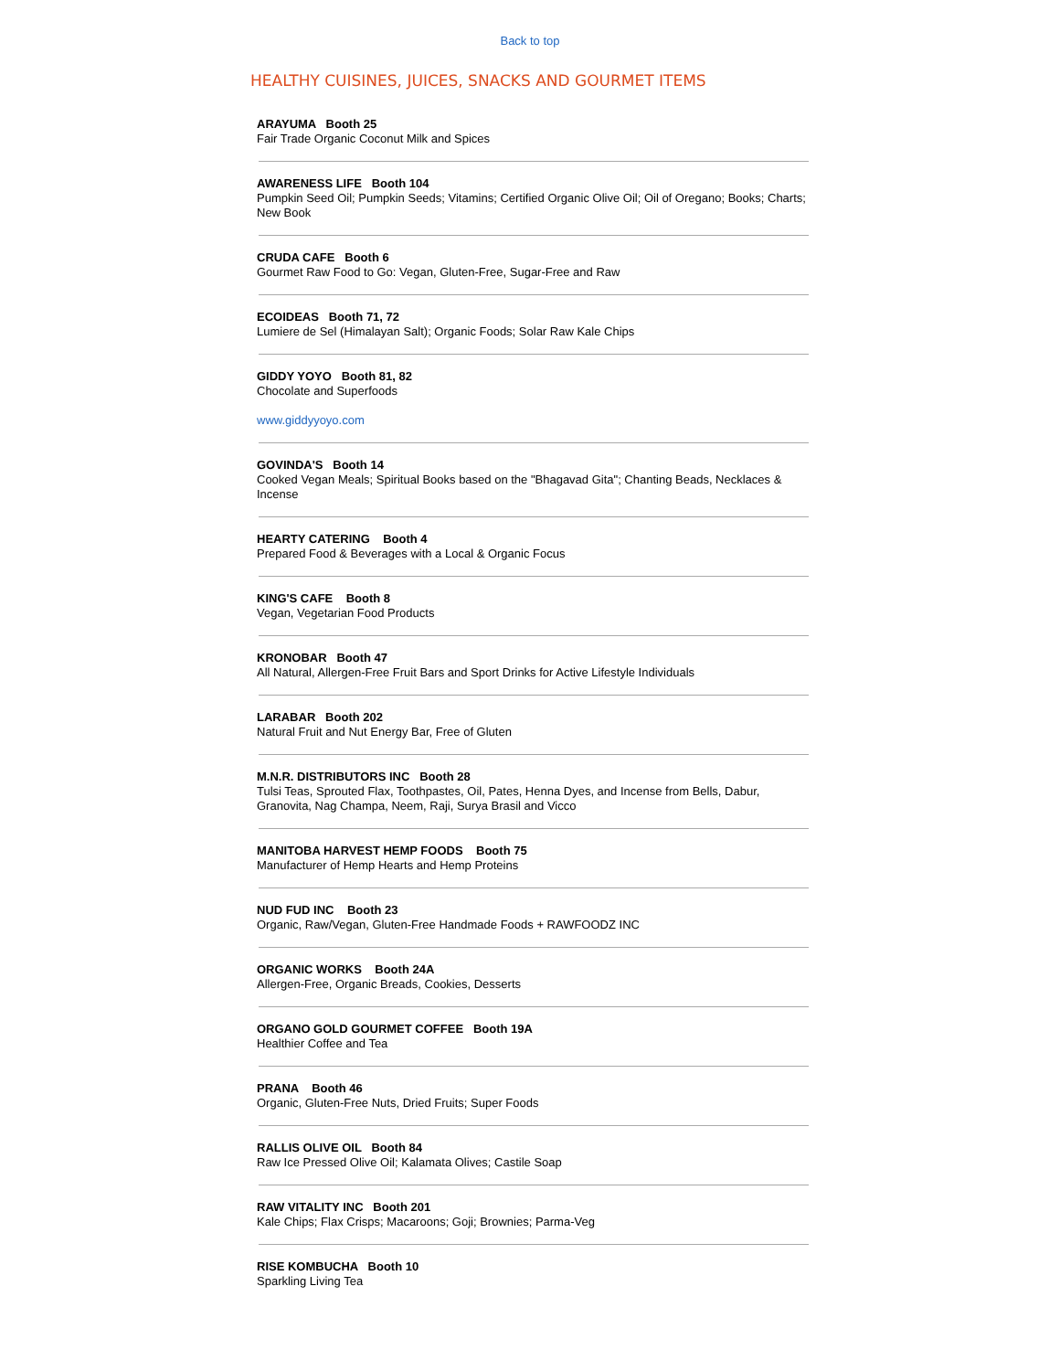Back to top
HEALTHY CUISINES, JUICES, SNACKS AND GOURMET ITEMS
ARAYUMA Booth 25
Fair Trade Organic Coconut Milk and Spices
AWARENESS LIFE Booth 104
Pumpkin Seed Oil; Pumpkin Seeds; Vitamins; Certified Organic Olive Oil; Oil of Oregano; Books; Charts; New Book
CRUDA CAFE Booth 6
Gourmet Raw Food to Go: Vegan, Gluten-Free, Sugar-Free and Raw
ECOIDEAS Booth 71, 72
Lumiere de Sel (Himalayan Salt); Organic Foods; Solar Raw Kale Chips
GIDDY YOYO Booth 81, 82
Chocolate and Superfoods
www.giddyyoyo.com
GOVINDA'S Booth 14
Cooked Vegan Meals; Spiritual Books based on the "Bhagavad Gita"; Chanting Beads, Necklaces & Incense
HEARTY CATERING Booth 4
Prepared Food & Beverages with a Local & Organic Focus
KING'S CAFE Booth 8
Vegan, Vegetarian Food Products
KRONOBAR Booth 47
All Natural, Allergen-Free Fruit Bars and Sport Drinks for Active Lifestyle Individuals
LARABAR Booth 202
Natural Fruit and Nut Energy Bar, Free of Gluten
M.N.R. DISTRIBUTORS INC Booth 28
Tulsi Teas, Sprouted Flax, Toothpastes, Oil, Pates, Henna Dyes, and Incense from Bells, Dabur, Granovita, Nag Champa, Neem, Raji, Surya Brasil and Vicco
MANITOBA HARVEST HEMP FOODS Booth 75
Manufacturer of Hemp Hearts and Hemp Proteins
NUD FUD INC Booth 23
Organic, Raw/Vegan, Gluten-Free Handmade Foods + RAWFOODZ INC
ORGANIC WORKS Booth 24A
Allergen-Free, Organic Breads, Cookies, Desserts
ORGANO GOLD GOURMET COFFEE Booth 19A
Healthier Coffee and Tea
PRANA Booth 46
Organic, Gluten-Free Nuts, Dried Fruits; Super Foods
RALLIS OLIVE OIL Booth 84
Raw Ice Pressed Olive Oil; Kalamata Olives; Castile Soap
RAW VITALITY INC Booth 201
Kale Chips; Flax Crisps; Macaroons; Goji; Brownies; Parma-Veg
RISE KOMBUCHA Booth 10
Sparkling Living Tea